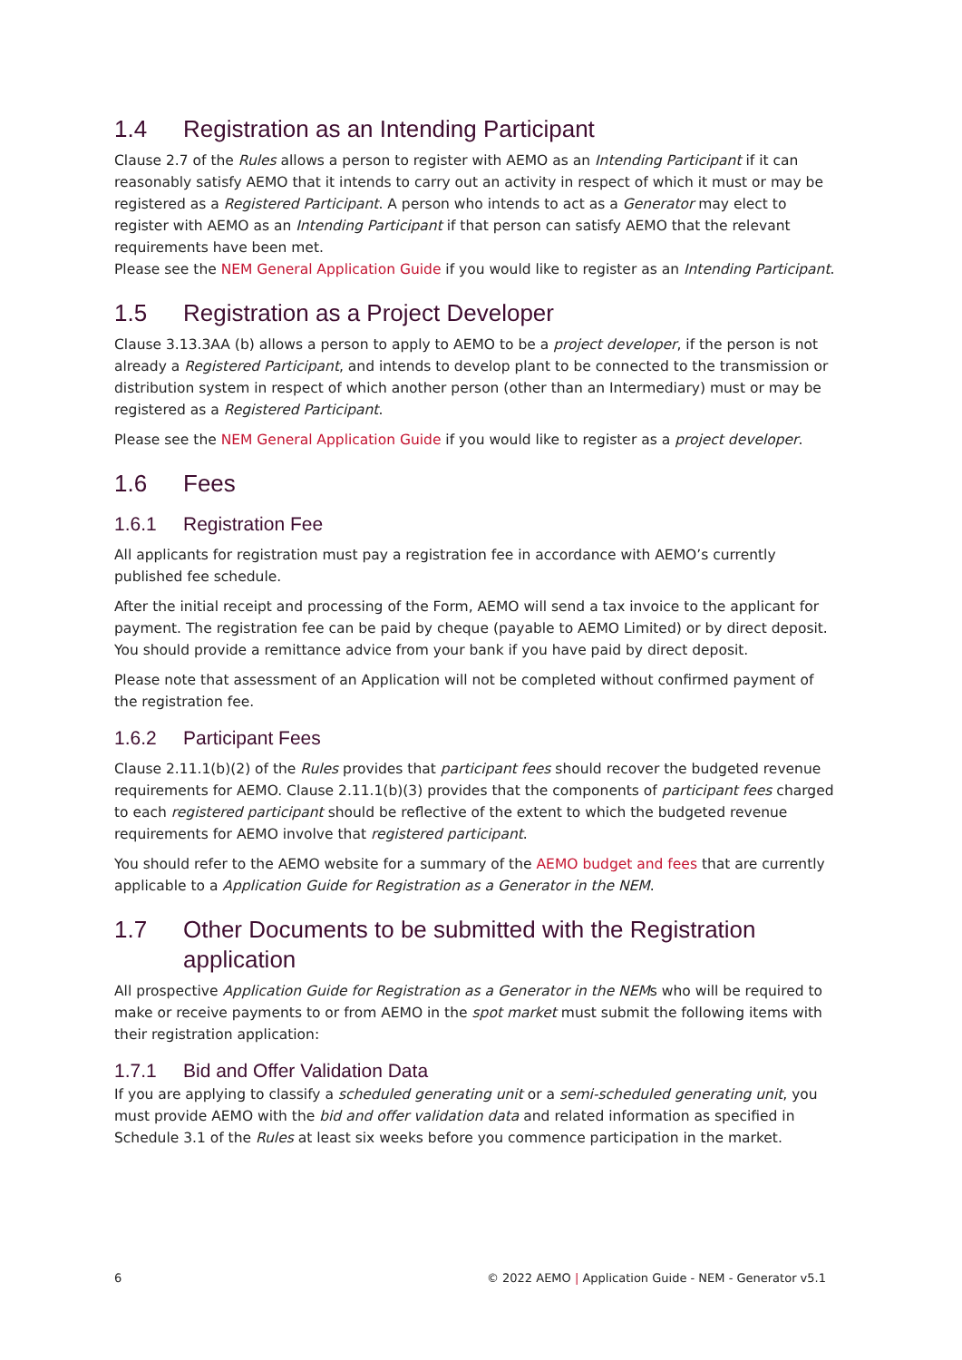1.4 Registration as an Intending Participant
Clause 2.7 of the Rules allows a person to register with AEMO as an Intending Participant if it can reasonably satisfy AEMO that it intends to carry out an activity in respect of which it must or may be registered as a Registered Participant. A person who intends to act as a Generator may elect to register with AEMO as an Intending Participant if that person can satisfy AEMO that the relevant requirements have been met.
Please see the NEM General Application Guide if you would like to register as an Intending Participant.
1.5 Registration as a Project Developer
Clause 3.13.3AA (b) allows a person to apply to AEMO to be a project developer, if the person is not already a Registered Participant, and intends to develop plant to be connected to the transmission or distribution system in respect of which another person (other than an Intermediary) must or may be registered as a Registered Participant.
Please see the NEM General Application Guide if you would like to register as a project developer.
1.6 Fees
1.6.1 Registration Fee
All applicants for registration must pay a registration fee in accordance with AEMO’s currently published fee schedule.
After the initial receipt and processing of the Form, AEMO will send a tax invoice to the applicant for payment. The registration fee can be paid by cheque (payable to AEMO Limited) or by direct deposit. You should provide a remittance advice from your bank if you have paid by direct deposit.
Please note that assessment of an Application will not be completed without confirmed payment of the registration fee.
1.6.2 Participant Fees
Clause 2.11.1(b)(2) of the Rules provides that participant fees should recover the budgeted revenue requirements for AEMO. Clause 2.11.1(b)(3) provides that the components of participant fees charged to each registered participant should be reflective of the extent to which the budgeted revenue requirements for AEMO involve that registered participant.
You should refer to the AEMO website for a summary of the AEMO budget and fees that are currently applicable to a Application Guide for Registration as a Generator in the NEM.
1.7 Other Documents to be submitted with the Registration application
All prospective Application Guide for Registration as a Generator in the NEMs who will be required to make or receive payments to or from AEMO in the spot market must submit the following items with their registration application:
1.7.1 Bid and Offer Validation Data
If you are applying to classify a scheduled generating unit or a semi-scheduled generating unit, you must provide AEMO with the bid and offer validation data and related information as specified in Schedule 3.1 of the Rules at least six weeks before you commence participation in the market.
6 © 2022 AEMO | Application Guide - NEM - Generator v5.1